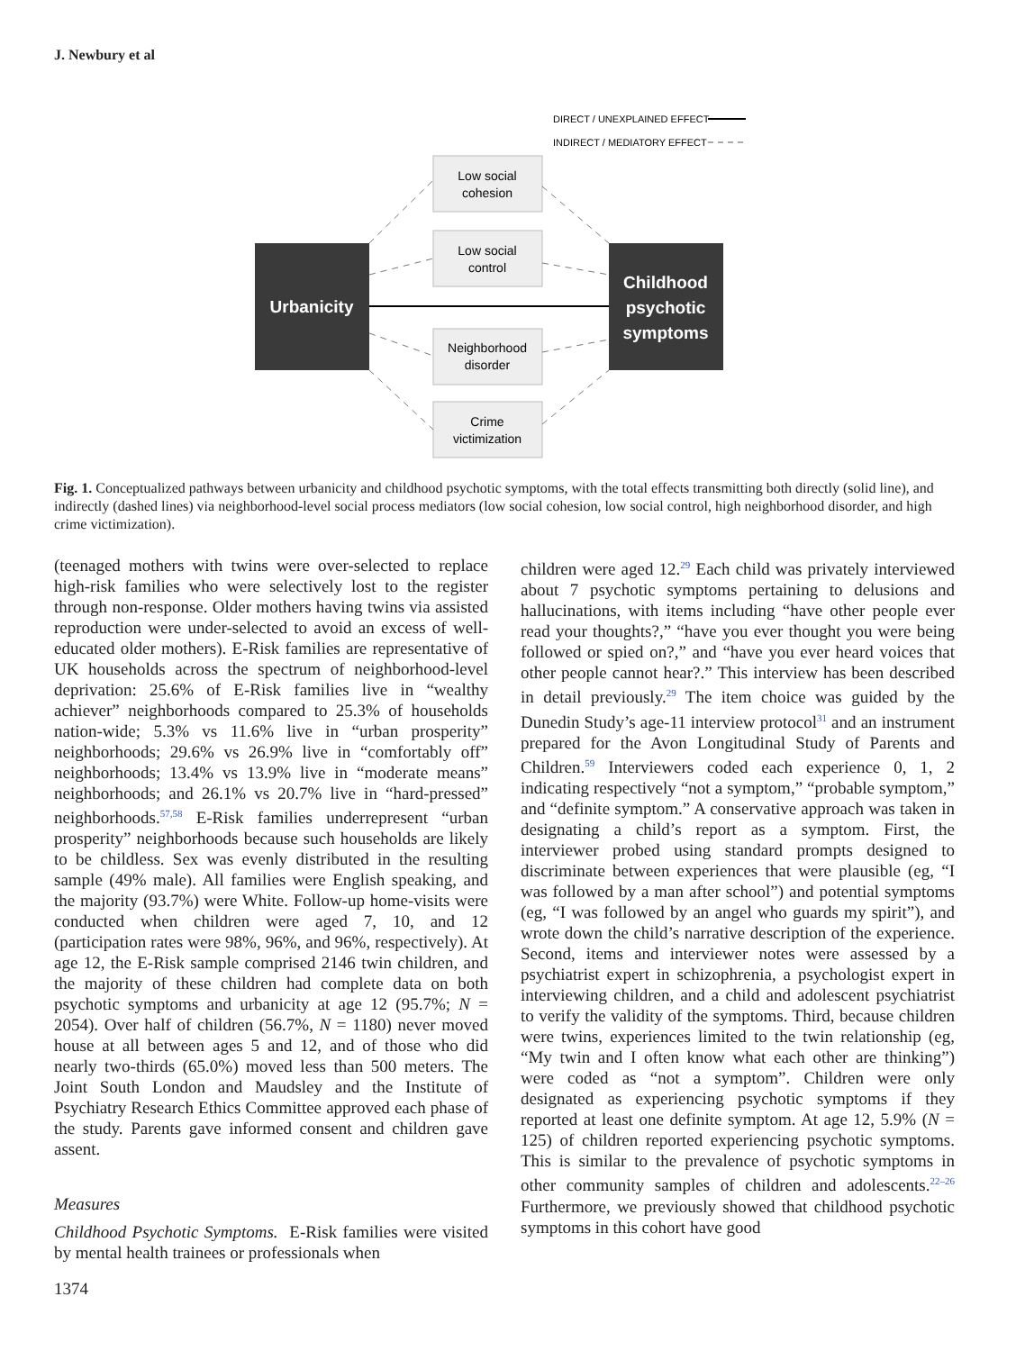J. Newbury et al
DIRECT / UNEXPLAINED EFFECT
INDIRECT / MEDIATORY EFFECT
Urbanicity
Childhood
psychotic
symptoms
Low social
cohesion
Low social
control
Neighborhood
disorder
Crime
victimization
Fig. 1. Conceptualized pathways between urbanicity and childhood psychotic symptoms, with the total effects transmitting both directly (solid line), and indirectly (dashed lines) via neighborhood-level social process mediators (low social cohesion, low social control, high neighborhood disorder, and high crime victimization).
(teenaged mothers with twins were over-selected to replace high-risk families who were selectively lost to the register through non-response. Older mothers having twins via assisted reproduction were under-selected to avoid an excess of well-educated older mothers). E-Risk families are representative of UK households across the spectrum of neighborhood-level deprivation: 25.6% of E-Risk families live in “wealthy achiever” neighborhoods compared to 25.3% of households nation-wide; 5.3% vs 11.6% live in “urban prosperity” neighborhoods; 29.6% vs 26.9% live in “comfortably off” neighborhoods; 13.4% vs 13.9% live in “moderate means” neighborhoods; and 26.1% vs 20.7% live in “hard-pressed” neighborhoods.<sup>57,58</sup> E-Risk families underrepresent “urban prosperity” neighborhoods because such households are likely to be childless. Sex was evenly distributed in the resulting sample (49% male). All families were English speaking, and the majority (93.7%) were White. Follow-up home-visits were conducted when children were aged 7, 10, and 12 (participation rates were 98%, 96%, and 96%, respectively). At age 12, the E-Risk sample comprised 2146 twin children, and the majority of these children had complete data on both psychotic symptoms and urbanicity at age 12 (95.7%; N = 2054). Over half of children (56.7%, N = 1180) never moved house at all between ages 5 and 12, and of those who did nearly two-thirds (65.0%) moved less than 500 meters. The Joint South London and Maudsley and the Institute of Psychiatry Research Ethics Committee approved each phase of the study. Parents gave informed consent and children gave assent.
Measures
Childhood Psychotic Symptoms. E-Risk families were visited by mental health trainees or professionals when
children were aged 12.<sup>29</sup> Each child was privately interviewed about 7 psychotic symptoms pertaining to delusions and hallucinations, with items including “have other people ever read your thoughts?,” “have you ever thought you were being followed or spied on?,” and “have you ever heard voices that other people cannot hear?.” This interview has been described in detail previously.<sup>29</sup> The item choice was guided by the Dunedin Study’s age-11 interview protocol<sup>31</sup> and an instrument prepared for the Avon Longitudinal Study of Parents and Children.<sup>59</sup> Interviewers coded each experience 0, 1, 2 indicating respectively “not a symptom,” “probable symptom,” and “definite symptom.” A conservative approach was taken in designating a child’s report as a symptom. First, the interviewer probed using standard prompts designed to discriminate between experiences that were plausible (eg, “I was followed by a man after school”) and potential symptoms (eg, “I was followed by an angel who guards my spirit”), and wrote down the child’s narrative description of the experience. Second, items and interviewer notes were assessed by a psychiatrist expert in schizophrenia, a psychologist expert in interviewing children, and a child and adolescent psychiatrist to verify the validity of the symptoms. Third, because children were twins, experiences limited to the twin relationship (eg, “My twin and I often know what each other are thinking”) were coded as “not a symptom”. Children were only designated as experiencing psychotic symptoms if they reported at least one definite symptom. At age 12, 5.9% (N = 125) of children reported experiencing psychotic symptoms. This is similar to the prevalence of psychotic symptoms in other community samples of children and adolescents.<sup>22–26</sup> Furthermore, we previously showed that childhood psychotic symptoms in this cohort have good
1374